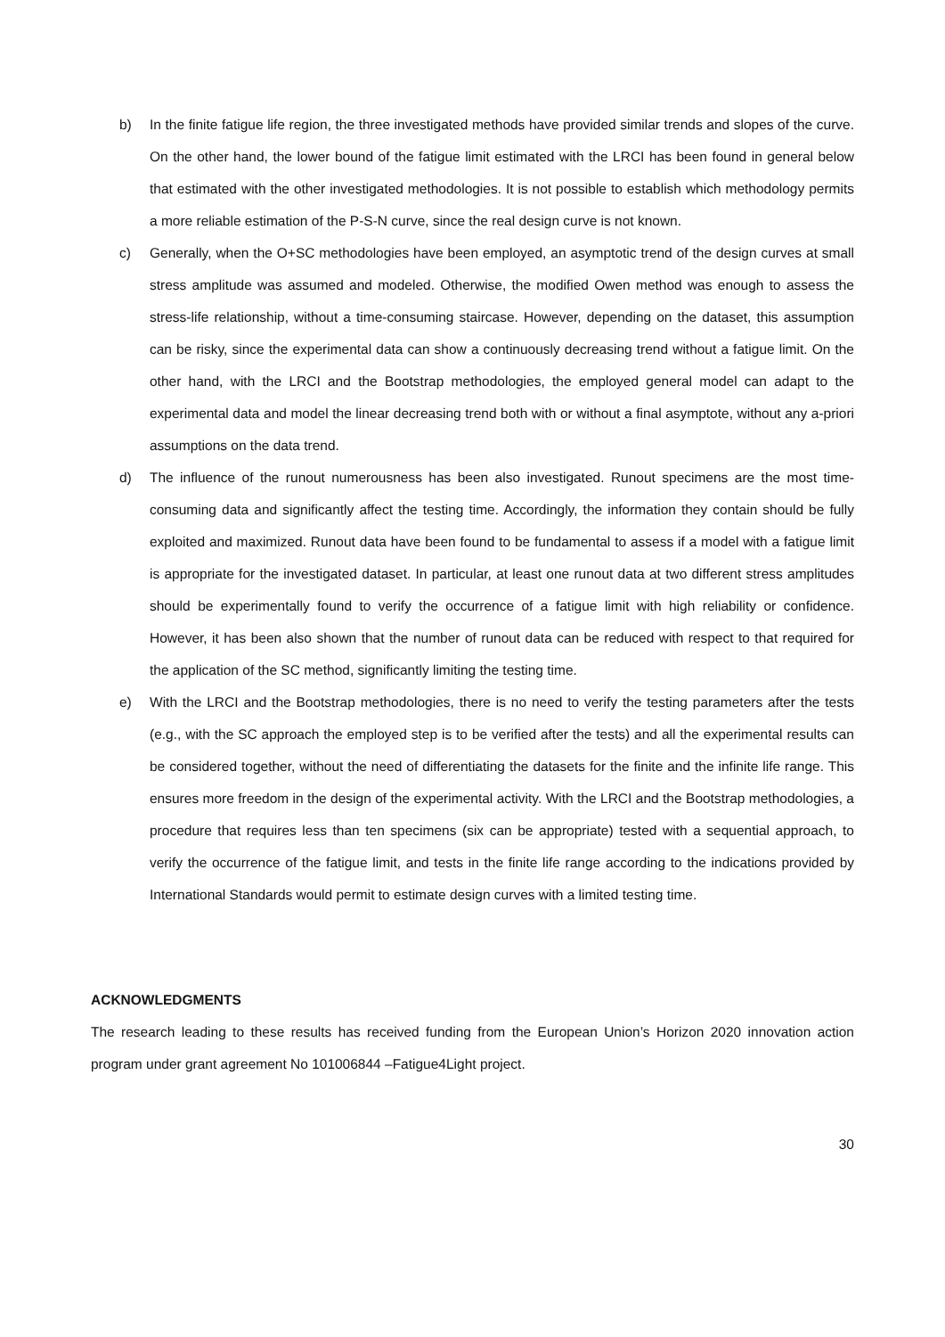b) In the finite fatigue life region, the three investigated methods have provided similar trends and slopes of the curve. On the other hand, the lower bound of the fatigue limit estimated with the LRCI has been found in general below that estimated with the other investigated methodologies. It is not possible to establish which methodology permits a more reliable estimation of the P-S-N curve, since the real design curve is not known.
c) Generally, when the O+SC methodologies have been employed, an asymptotic trend of the design curves at small stress amplitude was assumed and modeled. Otherwise, the modified Owen method was enough to assess the stress-life relationship, without a time-consuming staircase. However, depending on the dataset, this assumption can be risky, since the experimental data can show a continuously decreasing trend without a fatigue limit. On the other hand, with the LRCI and the Bootstrap methodologies, the employed general model can adapt to the experimental data and model the linear decreasing trend both with or without a final asymptote, without any a-priori assumptions on the data trend.
d) The influence of the runout numerousness has been also investigated. Runout specimens are the most time-consuming data and significantly affect the testing time. Accordingly, the information they contain should be fully exploited and maximized. Runout data have been found to be fundamental to assess if a model with a fatigue limit is appropriate for the investigated dataset. In particular, at least one runout data at two different stress amplitudes should be experimentally found to verify the occurrence of a fatigue limit with high reliability or confidence. However, it has been also shown that the number of runout data can be reduced with respect to that required for the application of the SC method, significantly limiting the testing time.
e) With the LRCI and the Bootstrap methodologies, there is no need to verify the testing parameters after the tests (e.g., with the SC approach the employed step is to be verified after the tests) and all the experimental results can be considered together, without the need of differentiating the datasets for the finite and the infinite life range. This ensures more freedom in the design of the experimental activity. With the LRCI and the Bootstrap methodologies, a procedure that requires less than ten specimens (six can be appropriate) tested with a sequential approach, to verify the occurrence of the fatigue limit, and tests in the finite life range according to the indications provided by International Standards would permit to estimate design curves with a limited testing time.
ACKNOWLEDGMENTS
The research leading to these results has received funding from the European Union’s Horizon 2020 innovation action program under grant agreement No 101006844 –Fatigue4Light project.
30